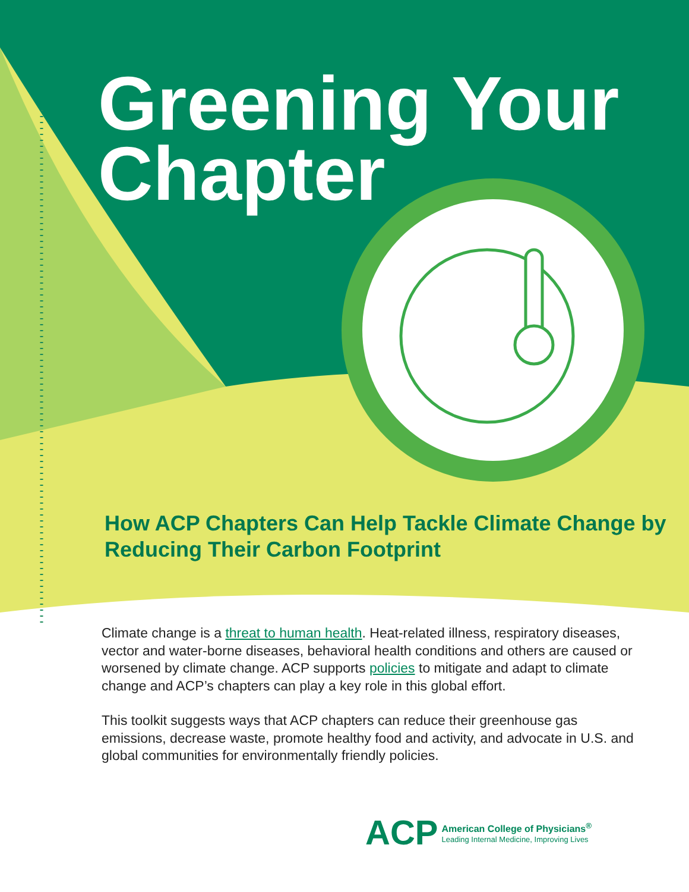Greening Your Chapter
How ACP Chapters Can Help Tackle Climate Change by Reducing Their Carbon Footprint
Climate change is a threat to human health. Heat-related illness, respiratory diseases, vector and water-borne diseases, behavioral health conditions and others are caused or worsened by climate change. ACP supports policies to mitigate and adapt to climate change and ACP’s chapters can play a key role in this global effort.
This toolkit suggests ways that ACP chapters can reduce their greenhouse gas emissions, decrease waste, promote healthy food and activity, and advocate in U.S. and global communities for environmentally friendly policies.
ACP
American College of Physicians<sup>®</sup>
Leading Internal Medicine, Improving Lives